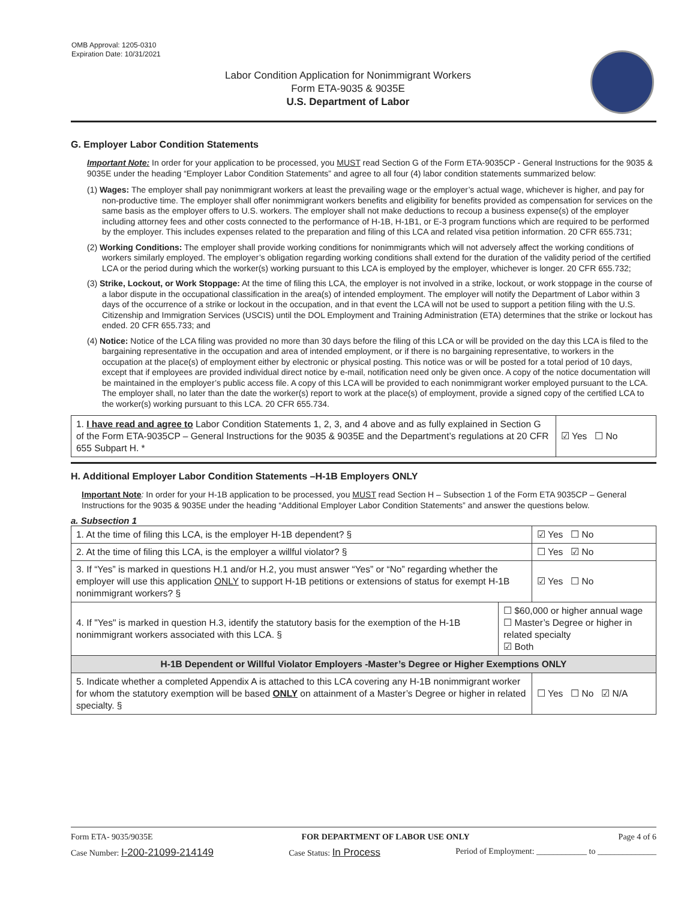OMB Approval: 1205-0310
Expiration Date: 10/31/2021
Labor Condition Application for Nonimmigrant Workers
Form ETA-9035 & 9035E
U.S. Department of Labor
G. Employer Labor Condition Statements
Important Note: In order for your application to be processed, you MUST read Section G of the Form ETA-9035CP - General Instructions for the 9035 & 9035E under the heading “Employer Labor Condition Statements” and agree to all four (4) labor condition statements summarized below:
(1) Wages: The employer shall pay nonimmigrant workers at least the prevailing wage or the employer’s actual wage, whichever is higher, and pay for non-productive time. The employer shall offer nonimmigrant workers benefits and eligibility for benefits provided as compensation for services on the same basis as the employer offers to U.S. workers. The employer shall not make deductions to recoup a business expense(s) of the employer including attorney fees and other costs connected to the performance of H-1B, H-1B1, or E-3 program functions which are required to be performed by the employer. This includes expenses related to the preparation and filing of this LCA and related visa petition information. 20 CFR 655.731;
(2) Working Conditions: The employer shall provide working conditions for nonimmigrants which will not adversely affect the working conditions of workers similarly employed. The employer’s obligation regarding working conditions shall extend for the duration of the validity period of the certified LCA or the period during which the worker(s) working pursuant to this LCA is employed by the employer, whichever is longer. 20 CFR 655.732;
(3) Strike, Lockout, or Work Stoppage: At the time of filing this LCA, the employer is not involved in a strike, lockout, or work stoppage in the course of a labor dispute in the occupational classification in the area(s) of intended employment. The employer will notify the Department of Labor within 3 days of the occurrence of a strike or lockout in the occupation, and in that event the LCA will not be used to support a petition filing with the U.S. Citizenship and Immigration Services (USCIS) until the DOL Employment and Training Administration (ETA) determines that the strike or lockout has ended. 20 CFR 655.733; and
(4) Notice: Notice of the LCA filing was provided no more than 30 days before the filing of this LCA or will be provided on the day this LCA is filed to the bargaining representative in the occupation and area of intended employment, or if there is no bargaining representative, to workers in the occupation at the place(s) of employment either by electronic or physical posting. This notice was or will be posted for a total period of 10 days, except that if employees are provided individual direct notice by e-mail, notification need only be given once. A copy of the notice documentation will be maintained in the employer’s public access file. A copy of this LCA will be provided to each nonimmigrant worker employed pursuant to the LCA. The employer shall, no later than the date the worker(s) report to work at the place(s) of employment, provide a signed copy of the certified LCA to the worker(s) working pursuant to this LCA. 20 CFR 655.734.
| 1. I have read and agree to Labor Condition Statements 1, 2, 3, and 4 above and as fully explained in Section G of the Form ETA-9035CP – General Instructions for the 9035 & 9035E and the Department’s regulations at 20 CFR 655 Subpart H. * | ☑ Yes ☐ No |
H. Additional Employer Labor Condition Statements –H-1B Employers ONLY
Important Note: In order for your H-1B application to be processed, you MUST read Section H – Subsection 1 of the Form ETA 9035CP – General Instructions for the 9035 & 9035E under the heading “Additional Employer Labor Condition Statements” and answer the questions below.
a. Subsection 1
| 1. At the time of filing this LCA, is the employer H-1B dependent? § | | ☑ Yes ☐ No |
| 2. At the time of filing this LCA, is the employer a willful violator? § | | ☐ Yes ☑ No |
| 3. If “Yes” is marked in questions H.1 and/or H.2, you must answer “Yes” or “No” regarding whether the employer will use this application ONLY to support H-1B petitions or extensions of status for exempt H-1B nonimmigrant workers? § | | ☑ Yes ☐ No |
| 4. If "Yes" is marked in question H.3, identify the statutory basis for the exemption of the H-1B nonimmigrant workers associated with this LCA. § | ☐ $60,000 or higher annual wage ☐ Master’s Degree or higher in related specialty ☑ Both | |
| H-1B Dependent or Willful Violator Employers -Master’s Degree or Higher Exemptions ONLY | | |
| 5. Indicate whether a completed Appendix A is attached to this LCA covering any H-1B nonimmigrant worker for whom the statutory exemption will be based ONLY on attainment of a Master’s Degree or higher in related specialty. § | | ☐ Yes ☐ No ☑ N/A |
Form ETA- 9035/9035E FOR DEPARTMENT OF LABOR USE ONLY Page 4 of 6
Case Number: I-200-21099-214149 Case Status: In Process Period of Employment: ____________ to ______________